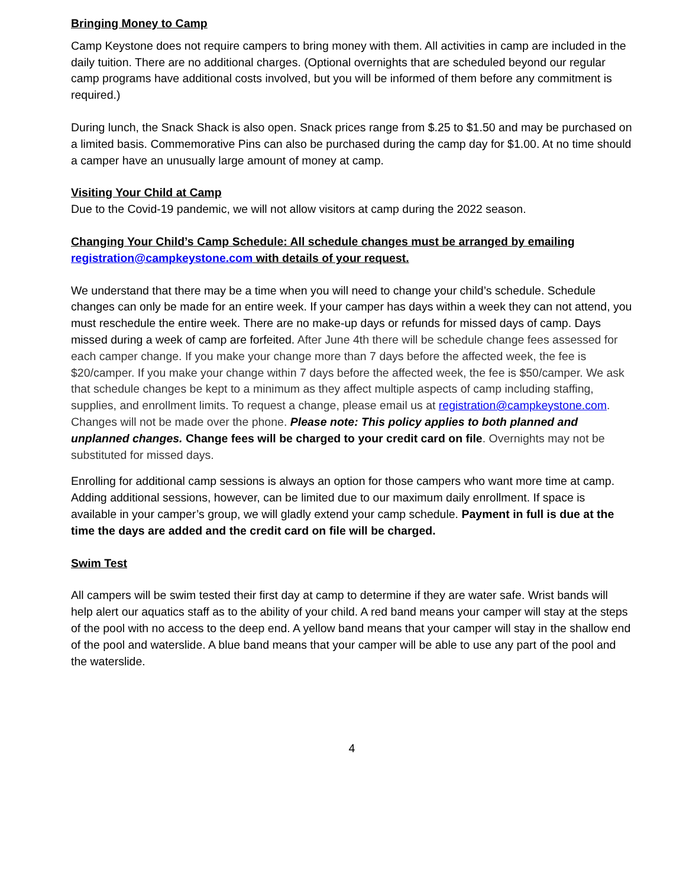Bringing Money to Camp
Camp Keystone does not require campers to bring money with them. All activities in camp are included in the daily tuition. There are no additional charges. (Optional overnights that are scheduled beyond our regular camp programs have additional costs involved, but you will be informed of them before any commitment is required.)
During lunch, the Snack Shack is also open. Snack prices range from $.25 to $1.50 and may be purchased on a limited basis. Commemorative Pins can also be purchased during the camp day for $1.00. At no time should a camper have an unusually large amount of money at camp.
Visiting Your Child at Camp
Due to the Covid-19 pandemic, we will not allow visitors at camp during the 2022 season.
Changing Your Child’s Camp Schedule: All schedule changes must be arranged by emailing registration@campkeystone.com with details of your request.
We understand that there may be a time when you will need to change your child’s schedule. Schedule changes can only be made for an entire week. If your camper has days within a week they can not attend, you must reschedule the entire week. There are no make-up days or refunds for missed days of camp. Days missed during a week of camp are forfeited. After June 4th there will be schedule change fees assessed for each camper change. If you make your change more than 7 days before the affected week, the fee is $20/camper. If you make your change within 7 days before the affected week, the fee is $50/camper. We ask that schedule changes be kept to a minimum as they affect multiple aspects of camp including staffing, supplies, and enrollment limits. To request a change, please email us at registration@campkeystone.com. Changes will not be made over the phone. Please note: This policy applies to both planned and unplanned changes. Change fees will be charged to your credit card on file. Overnights may not be substituted for missed days.
Enrolling for additional camp sessions is always an option for those campers who want more time at camp. Adding additional sessions, however, can be limited due to our maximum daily enrollment. If space is available in your camper’s group, we will gladly extend your camp schedule. Payment in full is due at the time the days are added and the credit card on file will be charged.
Swim Test
All campers will be swim tested their first day at camp to determine if they are water safe. Wrist bands will help alert our aquatics staff as to the ability of your child. A red band means your camper will stay at the steps of the pool with no access to the deep end. A yellow band means that your camper will stay in the shallow end of the pool and waterslide. A blue band means that your camper will be able to use any part of the pool and the waterslide.
4